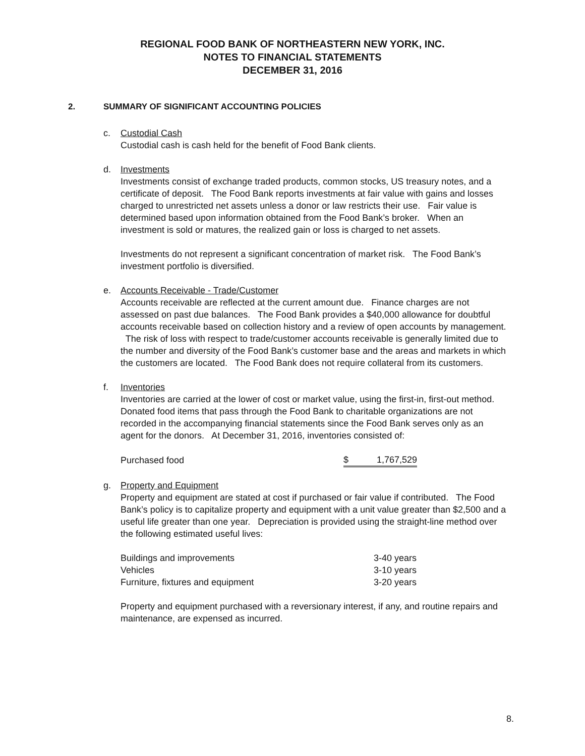REGIONAL FOOD BANK OF NORTHEASTERN NEW YORK, INC.
NOTES TO FINANCIAL STATEMENTS
DECEMBER 31, 2016
2. SUMMARY OF SIGNIFICANT ACCOUNTING POLICIES
c. Custodial Cash
Custodial cash is cash held for the benefit of Food Bank clients.
d. Investments
Investments consist of exchange traded products, common stocks, US treasury notes, and a certificate of deposit. The Food Bank reports investments at fair value with gains and losses charged to unrestricted net assets unless a donor or law restricts their use. Fair value is determined based upon information obtained from the Food Bank’s broker. When an investment is sold or matures, the realized gain or loss is charged to net assets.
Investments do not represent a significant concentration of market risk. The Food Bank’s investment portfolio is diversified.
e. Accounts Receivable - Trade/Customer
Accounts receivable are reflected at the current amount due. Finance charges are not assessed on past due balances. The Food Bank provides a $40,000 allowance for doubtful accounts receivable based on collection history and a review of open accounts by management. The risk of loss with respect to trade/customer accounts receivable is generally limited due to the number and diversity of the Food Bank’s customer base and the areas and markets in which the customers are located. The Food Bank does not require collateral from its customers.
f. Inventories
Inventories are carried at the lower of cost or market value, using the first-in, first-out method. Donated food items that pass through the Food Bank to charitable organizations are not recorded in the accompanying financial statements since the Food Bank serves only as an agent for the donors. At December 31, 2016, inventories consisted of:
| Purchased food | $ 1,767,529 |
g. Property and Equipment
Property and equipment are stated at cost if purchased or fair value if contributed. The Food Bank’s policy is to capitalize property and equipment with a unit value greater than $2,500 and a useful life greater than one year. Depreciation is provided using the straight-line method over the following estimated useful lives:
| Buildings and improvements | 3-40 years |
| Vehicles | 3-10 years |
| Furniture, fixtures and equipment | 3-20 years |
Property and equipment purchased with a reversionary interest, if any, and routine repairs and maintenance, are expensed as incurred.
8.